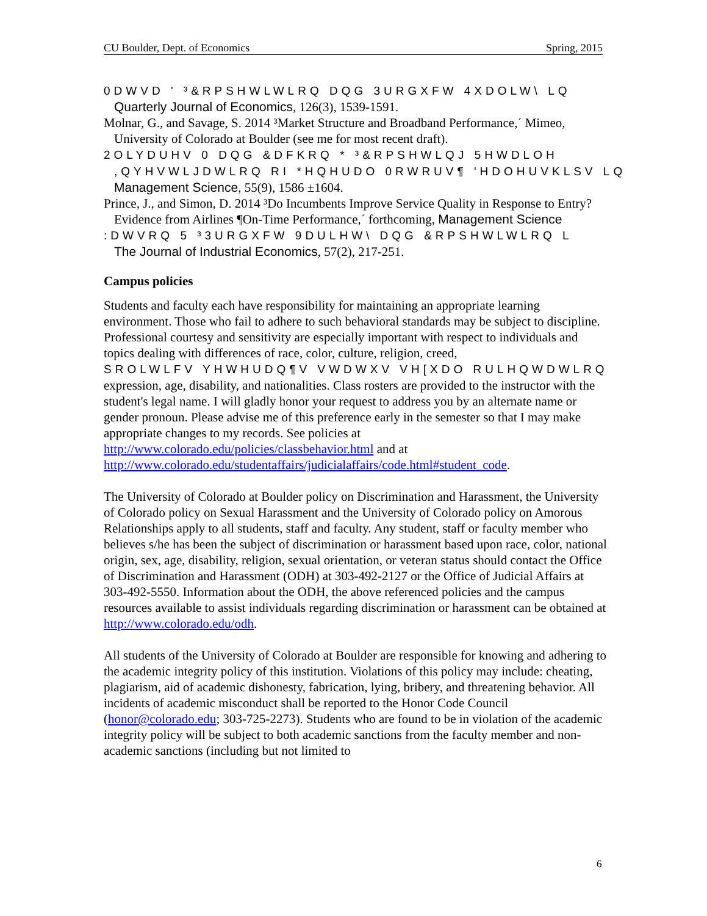CU Boulder, Dept. of Economics Spring, 2015
0DWVD ' ³&RPSHWLWLRQ DQG 3URGXFW 4XDOLW\ LQ
Quarterly Journal of Economics, 126(3), 1539-1591.
Molnar, G., and Savage, S. 2014 ³Market Structure and Broadband Performance,´ Mimeo, University of Colorado at Boulder (see me for most recent draft).
2OLYDUHV 0 DQG &DFKRQ * ³&RPSHWLQJ 5HWDLOH
,QYHVWLJDWLRQ RI *HQHUDO 0RWRUV¶ 'HDOHUVKLSV LQ Management Science, 55(9), 1586 ±1604.
Prince, J., and Simon, D. 2014 ³Do Incumbents Improve Service Quality in Response to Entry? Evidence from Airlines ¶On-Time Performance,´ forthcoming, Management Science
:DWVRQ 5 ³3URGXFW 9DULHW\ DQG &RPSHWLWLRQ L
The Journal of Industrial Economics, 57(2), 217-251.
Campus policies
Students and faculty each have responsibility for maintaining an appropriate learning environment. Those who fail to adhere to such behavioral standards may be subject to discipline. Professional courtesy and sensitivity are especially important with respect to individuals and topics dealing with differences of race, color, culture, religion, creed, SROLWLFV YHWHUDQ¶V VWDWXV VH[XDO RULHQWDWLRQ expression, age, disability, and nationalities. Class rosters are provided to the instructor with the student's legal name. I will gladly honor your request to address you by an alternate name or gender pronoun. Please advise me of this preference early in the semester so that I may make appropriate changes to my records. See policies at http://www.colorado.edu/policies/classbehavior.html and at http://www.colorado.edu/studentaffairs/judicialaffairs/code.html#student_code.
The University of Colorado at Boulder policy on Discrimination and Harassment, the University of Colorado policy on Sexual Harassment and the University of Colorado policy on Amorous Relationships apply to all students, staff and faculty. Any student, staff or faculty member who believes s/he has been the subject of discrimination or harassment based upon race, color, national origin, sex, age, disability, religion, sexual orientation, or veteran status should contact the Office of Discrimination and Harassment (ODH) at 303-492-2127 or the Office of Judicial Affairs at 303-492-5550. Information about the ODH, the above referenced policies and the campus resources available to assist individuals regarding discrimination or harassment can be obtained at http://www.colorado.edu/odh.
All students of the University of Colorado at Boulder are responsible for knowing and adhering to the academic integrity policy of this institution. Violations of this policy may include: cheating, plagiarism, aid of academic dishonesty, fabrication, lying, bribery, and threatening behavior. All incidents of academic misconduct shall be reported to the Honor Code Council (honor@colorado.edu; 303-725-2273). Students who are found to be in violation of the academic integrity policy will be subject to both academic sanctions from the faculty member and non-academic sanctions (including but not limited to
6